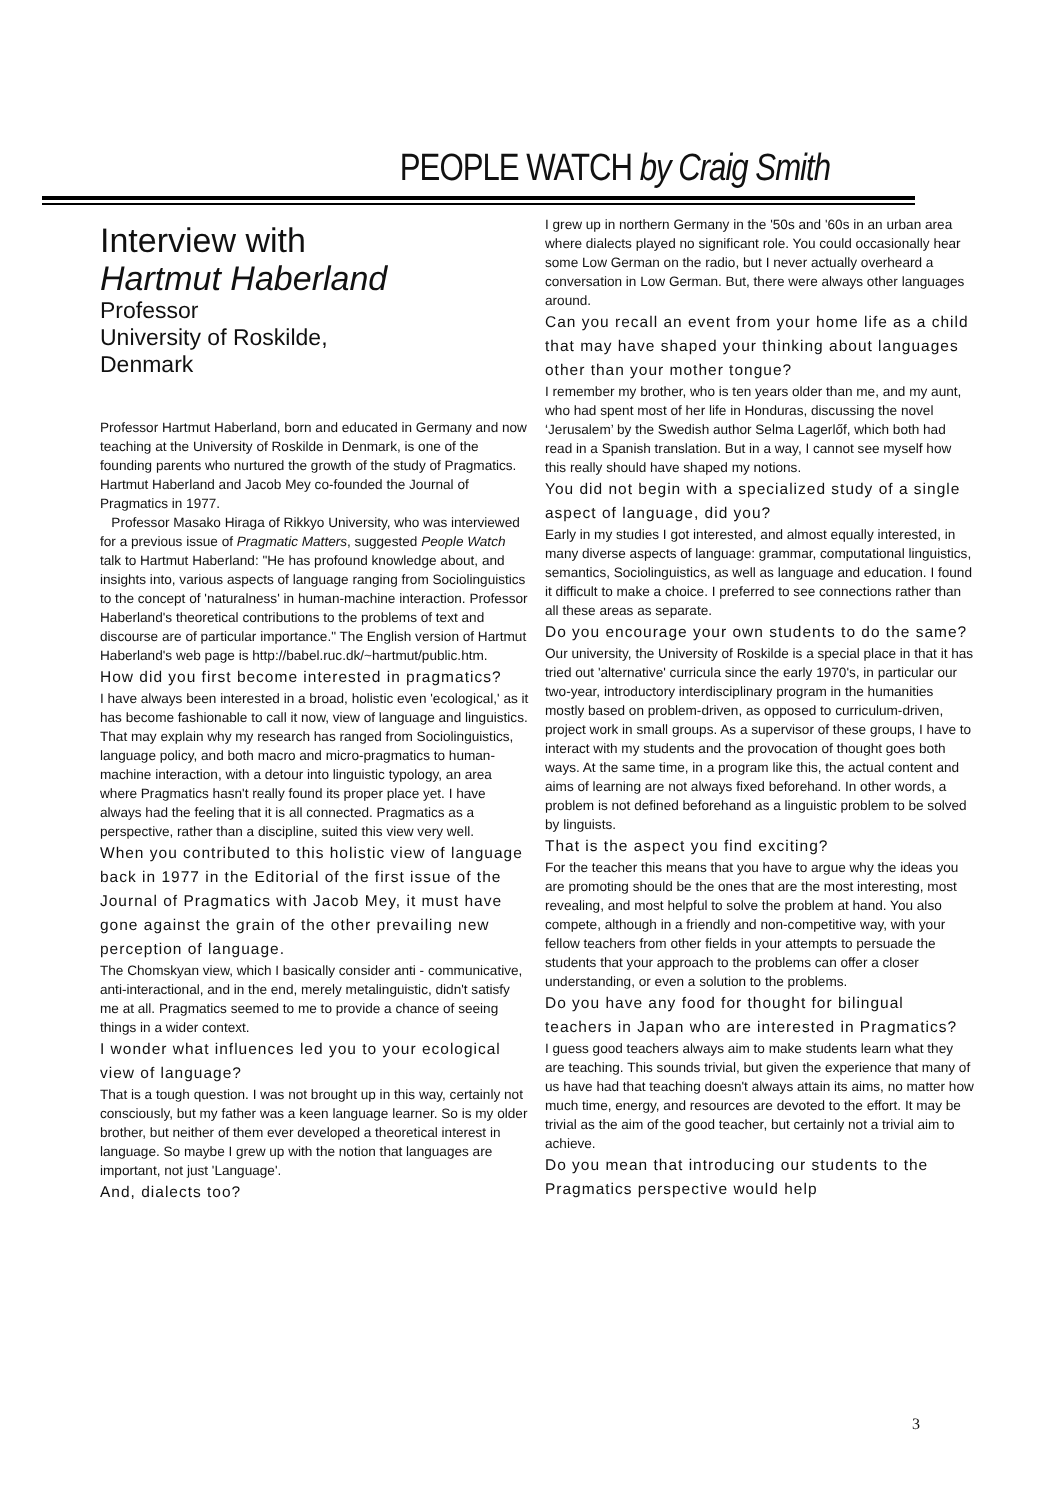PEOPLE WATCH by Craig Smith
Interview with
Hartmut Haberland
Professor
University of Roskilde,
Denmark
Professor Hartmut Haberland, born and educated in Germany and now teaching at the University of Roskilde in Denmark, is one of the founding parents who nurtured the growth of the study of Pragmatics. Hartmut Haberland and Jacob Mey co-founded the Journal of Pragmatics in 1977.
Professor Masako Hiraga of Rikkyo University, who was interviewed for a previous issue of Pragmatic Matters, suggested People Watch talk to Hartmut Haberland: "He has profound knowledge about, and insights into, various aspects of language ranging from Sociolinguistics to the concept of 'naturalness' in human-machine interaction. Professor Haberland's theoretical contributions to the problems of text and discourse are of particular importance." The English version of Hartmut Haberland's web page is http://babel.ruc.dk/~hartmut/public.htm.
How did you first become interested in pragmatics?
I have always been interested in a broad, holistic even 'ecological,' as it has become fashionable to call it now, view of language and linguistics. That may explain why my research has ranged from Sociolinguistics, language policy, and both macro and micro-pragmatics to human-machine interaction, with a detour into linguistic typology, an area where Pragmatics hasn't really found its proper place yet. I have always had the feeling that it is all connected. Pragmatics as a perspective, rather than a discipline, suited this view very well.
When you contributed to this holistic view of language back in 1977 in the Editorial of the first issue of the Journal of Pragmatics with Jacob Mey, it must have gone against the grain of the other prevailing new perception of language.
The Chomskyan view, which I basically consider anti - communicative, anti-interactional, and in the end, merely metalinguistic, didn't satisfy me at all. Pragmatics seemed to me to provide a chance of seeing things in a wider context.
I wonder what influences led you to your ecological view of language?
That is a tough question. I was not brought up in this way, certainly not consciously, but my father was a keen language learner. So is my older brother, but neither of them ever developed a theoretical interest in language. So maybe I grew up with the notion that languages are important, not just 'Language'.
And, dialects too?
I grew up in northern Germany in the '50s and '60s in an urban area where dialects played no significant role. You could occasionally hear some Low German on the radio, but I never actually overheard a conversation in Low German. But, there were always other languages around.
Can you recall an event from your home life as a child that may have shaped your thinking about languages other than your mother tongue?
I remember my brother, who is ten years older than me, and my aunt, who had spent most of her life in Honduras, discussing the novel ‘Jerusalem’ by the Swedish author Selma Lagerlőf, which both had read in a Spanish translation. But in a way, I cannot see myself how this really should have shaped my notions.
You did not begin with a specialized study of a single aspect of language, did you?
Early in my studies I got interested, and almost equally interested, in many diverse aspects of language: grammar, computational linguistics, semantics, Sociolinguistics, as well as language and education. I found it difficult to make a choice. I preferred to see connections rather than all these areas as separate.
Do you encourage your own students to do the same?
Our university, the University of Roskilde is a special place in that it has tried out 'alternative' curricula since the early 1970's, in particular our two-year, introductory interdisciplinary program in the humanities mostly based on problem-driven, as opposed to curriculum-driven, project work in small groups. As a supervisor of these groups, I have to interact with my students and the provocation of thought goes both ways. At the same time, in a program like this, the actual content and aims of learning are not always fixed beforehand. In other words, a problem is not defined beforehand as a linguistic problem to be solved by linguists.
That is the aspect you find exciting?
For the teacher this means that you have to argue why the ideas you are promoting should be the ones that are the most interesting, most revealing, and most helpful to solve the problem at hand. You also compete, although in a friendly and non-competitive way, with your fellow teachers from other fields in your attempts to persuade the students that your approach to the problems can offer a closer understanding, or even a solution to the problems.
Do you have any food for thought for bilingual teachers in Japan who are interested in Pragmatics?
I guess good teachers always aim to make students learn what they are teaching. This sounds trivial, but given the experience that many of us have had that teaching doesn't always attain its aims, no matter how much time, energy, and resources are devoted to the effort. It may be trivial as the aim of the good teacher, but certainly not a trivial aim to achieve.
Do you mean that introducing our students to the Pragmatics perspective would help
3